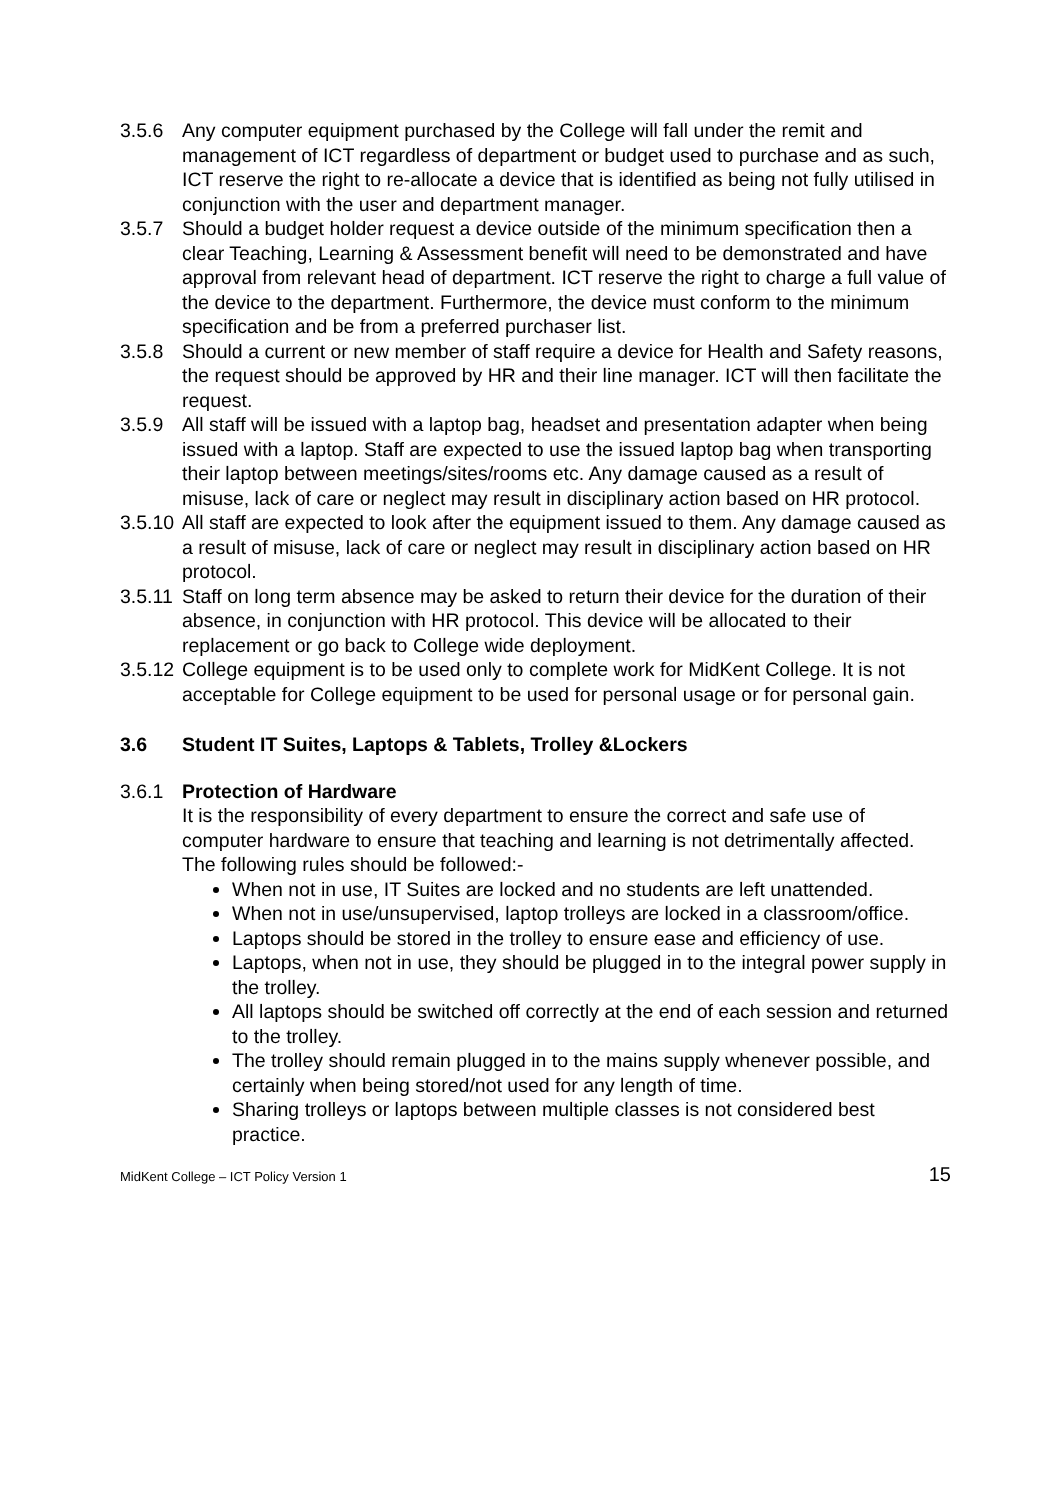3.5.6 Any computer equipment purchased by the College will fall under the remit and management of ICT regardless of department or budget used to purchase and as such, ICT reserve the right to re-allocate a device that is identified as being not fully utilised in conjunction with the user and department manager.
3.5.7 Should a budget holder request a device outside of the minimum specification then a clear Teaching, Learning & Assessment benefit will need to be demonstrated and have approval from relevant head of department. ICT reserve the right to charge a full value of the device to the department. Furthermore, the device must conform to the minimum specification and be from a preferred purchaser list.
3.5.8 Should a current or new member of staff require a device for Health and Safety reasons, the request should be approved by HR and their line manager. ICT will then facilitate the request.
3.5.9 All staff will be issued with a laptop bag, headset and presentation adapter when being issued with a laptop. Staff are expected to use the issued laptop bag when transporting their laptop between meetings/sites/rooms etc. Any damage caused as a result of misuse, lack of care or neglect may result in disciplinary action based on HR protocol.
3.5.10
All staff are expected to look after the equipment issued to them. Any damage caused as a result of misuse, lack of care or neglect may result in disciplinary action based on HR protocol.
3.5.11
Staff on long term absence may be asked to return their device for the duration of their absence, in conjunction with HR protocol. This device will be allocated to their replacement or go back to College wide deployment.
3.5.12
College equipment is to be used only to complete work for MidKent College. It is not acceptable for College equipment to be used for personal usage or for personal gain.
3.6 Student IT Suites, Laptops & Tablets, Trolley &Lockers
3.6.1 Protection of Hardware
It is the responsibility of every department to ensure the correct and safe use of computer hardware to ensure that teaching and learning is not detrimentally affected. The following rules should be followed:-
When not in use, IT Suites are locked and no students are left unattended.
When not in use/unsupervised, laptop trolleys are locked in a classroom/office.
Laptops should be stored in the trolley to ensure ease and efficiency of use.
Laptops, when not in use, they should be plugged in to the integral power supply in the trolley.
All laptops should be switched off correctly at the end of each session and returned to the trolley.
The trolley should remain plugged in to the mains supply whenever possible, and certainly when being stored/not used for any length of time.
Sharing trolleys or laptops between multiple classes is not considered best practice.
MidKent College – ICT Policy Version 1 15